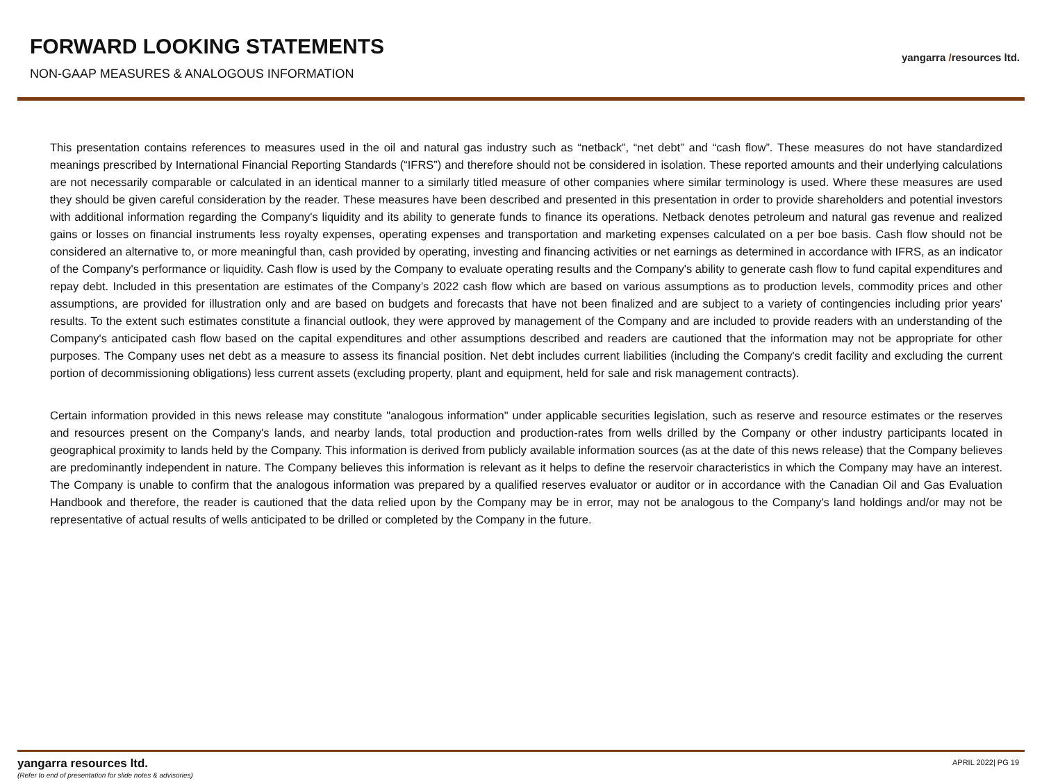FORWARD LOOKING STATEMENTS
NON-GAAP MEASURES & ANALOGOUS INFORMATION
yangarra /resources ltd.
This presentation contains references to measures used in the oil and natural gas industry such as “netback”, “net debt” and “cash flow”. These measures do not have standardized meanings prescribed by International Financial Reporting Standards (“IFRS”) and therefore should not be considered in isolation. These reported amounts and their underlying calculations are not necessarily comparable or calculated in an identical manner to a similarly titled measure of other companies where similar terminology is used. Where these measures are used they should be given careful consideration by the reader. These measures have been described and presented in this presentation in order to provide shareholders and potential investors with additional information regarding the Company's liquidity and its ability to generate funds to finance its operations. Netback denotes petroleum and natural gas revenue and realized gains or losses on financial instruments less royalty expenses, operating expenses and transportation and marketing expenses calculated on a per boe basis. Cash flow should not be considered an alternative to, or more meaningful than, cash provided by operating, investing and financing activities or net earnings as determined in accordance with IFRS, as an indicator of the Company's performance or liquidity. Cash flow is used by the Company to evaluate operating results and the Company's ability to generate cash flow to fund capital expenditures and repay debt. Included in this presentation are estimates of the Company’s 2022 cash flow which are based on various assumptions as to production levels, commodity prices and other assumptions, are provided for illustration only and are based on budgets and forecasts that have not been finalized and are subject to a variety of contingencies including prior years' results. To the extent such estimates constitute a financial outlook, they were approved by management of the Company and are included to provide readers with an understanding of the Company's anticipated cash flow based on the capital expenditures and other assumptions described and readers are cautioned that the information may not be appropriate for other purposes. The Company uses net debt as a measure to assess its financial position. Net debt includes current liabilities (including the Company's credit facility and excluding the current portion of decommissioning obligations) less current assets (excluding property, plant and equipment, held for sale and risk management contracts).
Certain information provided in this news release may constitute "analogous information" under applicable securities legislation, such as reserve and resource estimates or the reserves and resources present on the Company's lands, and nearby lands, total production and production-rates from wells drilled by the Company or other industry participants located in geographical proximity to lands held by the Company. This information is derived from publicly available information sources (as at the date of this news release) that the Company believes are predominantly independent in nature. The Company believes this information is relevant as it helps to define the reservoir characteristics in which the Company may have an interest. The Company is unable to confirm that the analogous information was prepared by a qualified reserves evaluator or auditor or in accordance with the Canadian Oil and Gas Evaluation Handbook and therefore, the reader is cautioned that the data relied upon by the Company may be in error, may not be analogous to the Company's land holdings and/or may not be representative of actual results of wells anticipated to be drilled or completed by the Company in the future.
yangarra resources ltd.
(Refer to end of presentation for slide notes & advisories)
APRIL 2022| PG 19